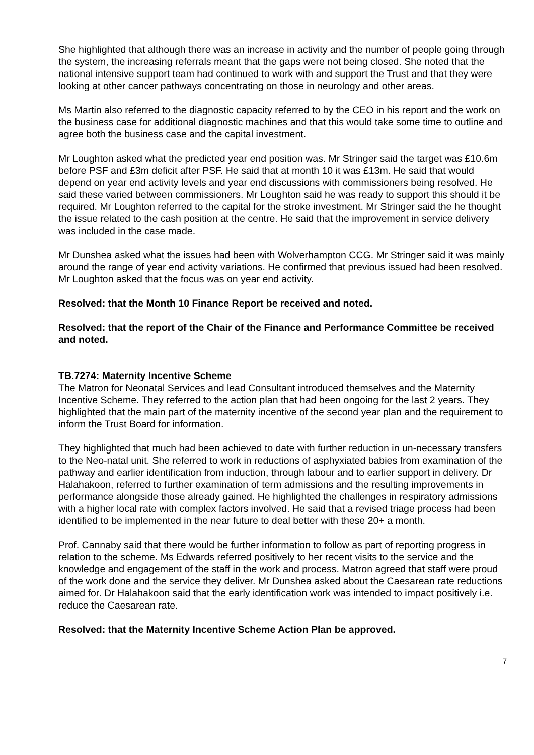She highlighted that although there was an increase in activity and the number of people going through the system, the increasing referrals meant that the gaps were not being closed. She noted that the national intensive support team had continued to work with and support the Trust and that they were looking at other cancer pathways concentrating on those in neurology and other areas.
Ms Martin also referred to the diagnostic capacity referred to by the CEO in his report and the work on the business case for additional diagnostic machines and that this would take some time to outline and agree both the business case and the capital investment.
Mr Loughton asked what the predicted year end position was. Mr Stringer said the target was £10.6m before PSF and £3m deficit after PSF. He said that at month 10 it was £13m. He said that would depend on year end activity levels and year end discussions with commissioners being resolved. He said these varied between commissioners. Mr Loughton said he was ready to support this should it be required. Mr Loughton referred to the capital for the stroke investment. Mr Stringer said the he thought the issue related to the cash position at the centre. He said that the improvement in service delivery was included in the case made.
Mr Dunshea asked what the issues had been with Wolverhampton CCG. Mr Stringer said it was mainly around the range of year end activity variations. He confirmed that previous issued had been resolved. Mr Loughton asked that the focus was on year end activity.
Resolved: that the Month 10 Finance Report be received and noted.
Resolved: that the report of the Chair of the Finance and Performance Committee be received and noted.
TB.7274: Maternity Incentive Scheme
The Matron for Neonatal Services and lead Consultant introduced themselves and the Maternity Incentive Scheme. They referred to the action plan that had been ongoing for the last 2 years. They highlighted that the main part of the maternity incentive of the second year plan and the requirement to inform the Trust Board for information.
They highlighted that much had been achieved to date with further reduction in un-necessary transfers to the Neo-natal unit. She referred to work in reductions of asphyxiated babies from examination of the pathway and earlier identification from induction, through labour and to earlier support in delivery. Dr Halahakoon, referred to further examination of term admissions and the resulting improvements in performance alongside those already gained. He highlighted the challenges in respiratory admissions with a higher local rate with complex factors involved. He said that a revised triage process had been identified to be implemented in the near future to deal better with these 20+ a month.
Prof. Cannaby said that there would be further information to follow as part of reporting progress in relation to the scheme. Ms Edwards referred positively to her recent visits to the service and the knowledge and engagement of the staff in the work and process. Matron agreed that staff were proud of the work done and the service they deliver. Mr Dunshea asked about the Caesarean rate reductions aimed for. Dr Halahakoon said that the early identification work was intended to impact positively i.e. reduce the Caesarean rate.
Resolved: that the Maternity Incentive Scheme Action Plan be approved.
7